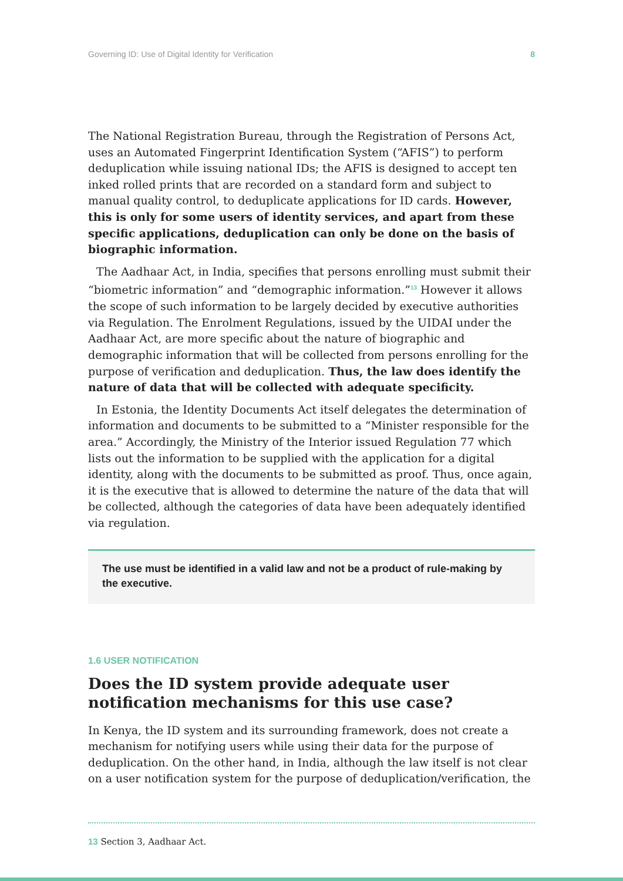Governing ID: Use of Digital Identity for Verification 8
The National Registration Bureau, through the Registration of Persons Act, uses an Automated Fingerprint Identification System (“AFIS”) to perform deduplication while issuing national IDs; the AFIS is designed to accept ten inked rolled prints that are recorded on a standard form and subject to manual quality control, to deduplicate applications for ID cards. However, this is only for some users of identity services, and apart from these specific applications, deduplication can only be done on the basis of biographic information.
The Aadhaar Act, in India, specifies that persons enrolling must submit their “biometric information” and “demographic information.”<sup>13</sup> However it allows the scope of such information to be largely decided by executive authorities via Regulation. The Enrolment Regulations, issued by the UIDAI under the Aadhaar Act, are more specific about the nature of biographic and demographic information that will be collected from persons enrolling for the purpose of verification and deduplication. Thus, the law does identify the nature of data that will be collected with adequate specificity.
In Estonia, the Identity Documents Act itself delegates the determination of information and documents to be submitted to a “Minister responsible for the area.” Accordingly, the Ministry of the Interior issued Regulation 77 which lists out the information to be supplied with the application for a digital identity, along with the documents to be submitted as proof. Thus, once again, it is the executive that is allowed to determine the nature of the data that will be collected, although the categories of data have been adequately identified via regulation.
The use must be identified in a valid law and not be a product of rule-making by the executive.
1.6 USER NOTIFICATION
Does the ID system provide adequate user notification mechanisms for this use case?
In Kenya, the ID system and its surrounding framework, does not create a mechanism for notifying users while using their data for the purpose of deduplication. On the other hand, in India, although the law itself is not clear on a user notification system for the purpose of deduplication/verification, the
13 Section 3, Aadhaar Act.